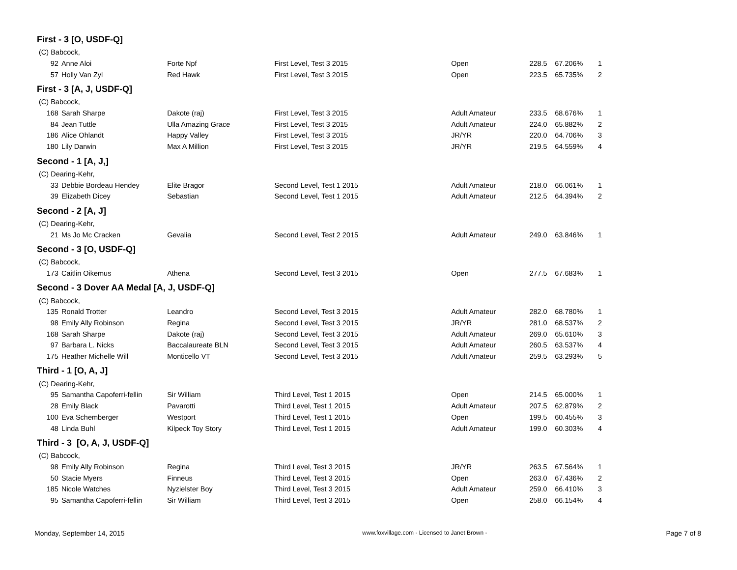First - 3 [O, USDF-Q]
| (C) Babcock, | | | | | | | |
| 92 | Anne Aloi | Forte Npf | First Level, Test 3 2015 | Open | 228.5 | 67.206% | 1 |
| 57 | Holly Van Zyl | Red Hawk | First Level, Test 3 2015 | Open | 223.5 | 65.735% | 2 |
First - 3 [A, J, USDF-Q]
| (C) Babcock, | | | | | | | |
| 168 | Sarah Sharpe | Dakote (raj) | First Level, Test 3 2015 | Adult Amateur | 233.5 | 68.676% | 1 |
| 84 | Jean Tuttle | Ulla Amazing Grace | First Level, Test 3 2015 | Adult Amateur | 224.0 | 65.882% | 2 |
| 186 | Alice Ohlandt | Happy Valley | First Level, Test 3 2015 | JR/YR | 220.0 | 64.706% | 3 |
| 180 | Lily Darwin | Max A Million | First Level, Test 3 2015 | JR/YR | 219.5 | 64.559% | 4 |
Second - 1 [A, J,]
| (C) Dearing-Kehr, | | | | | | | |
| 33 | Debbie Bordeau Hendey | Elite Bragor | Second Level, Test 1 2015 | Adult Amateur | 218.0 | 66.061% | 1 |
| 39 | Elizabeth Dicey | Sebastian | Second Level, Test 1 2015 | Adult Amateur | 212.5 | 64.394% | 2 |
Second - 2 [A, J]
| (C) Dearing-Kehr, | | | | | | | |
| 21 | Ms Jo Mc Cracken | Gevalia | Second Level, Test 2 2015 | Adult Amateur | 249.0 | 63.846% | 1 |
Second - 3 [O, USDF-Q]
| (C) Babcock, | | | | | | | |
| 173 | Caitlin Oikemus | Athena | Second Level, Test 3 2015 | Open | 277.5 | 67.683% | 1 |
Second - 3 Dover AA Medal [A, J, USDF-Q]
| (C) Babcock, | | | | | | | |
| 135 | Ronald Trotter | Leandro | Second Level, Test 3 2015 | Adult Amateur | 282.0 | 68.780% | 1 |
| 98 | Emily Ally Robinson | Regina | Second Level, Test 3 2015 | JR/YR | 281.0 | 68.537% | 2 |
| 168 | Sarah Sharpe | Dakote (raj) | Second Level, Test 3 2015 | Adult Amateur | 269.0 | 65.610% | 3 |
| 97 | Barbara L. Nicks | Baccalaureate BLN | Second Level, Test 3 2015 | Adult Amateur | 260.5 | 63.537% | 4 |
| 175 | Heather Michelle Will | Monticello VT | Second Level, Test 3 2015 | Adult Amateur | 259.5 | 63.293% | 5 |
Third - 1 [O, A, J]
| (C) Dearing-Kehr, | | | | | | | |
| 95 | Samantha Capoferri-fellin | Sir William | Third Level, Test 1 2015 | Open | 214.5 | 65.000% | 1 |
| 28 | Emily Black | Pavarotti | Third Level, Test 1 2015 | Adult Amateur | 207.5 | 62.879% | 2 |
| 100 | Eva Schemberger | Westport | Third Level, Test 1 2015 | Open | 199.5 | 60.455% | 3 |
| 48 | Linda Buhl | Kilpeck Toy Story | Third Level, Test 1 2015 | Adult Amateur | 199.0 | 60.303% | 4 |
Third - 3 [O, A, J, USDF-Q]
| (C) Babcock, | | | | | | | |
| 98 | Emily Ally Robinson | Regina | Third Level, Test 3 2015 | JR/YR | 263.5 | 67.564% | 1 |
| 50 | Stacie Myers | Finneus | Third Level, Test 3 2015 | Open | 263.0 | 67.436% | 2 |
| 185 | Nicole Watches | Nyzielster Boy | Third Level, Test 3 2015 | Adult Amateur | 259.0 | 66.410% | 3 |
| 95 | Samantha Capoferri-fellin | Sir William | Third Level, Test 3 2015 | Open | 258.0 | 66.154% | 4 |
Monday, September 14, 2015 www.foxvillage.com - Licensed to Janet Brown - Page 7 of 8